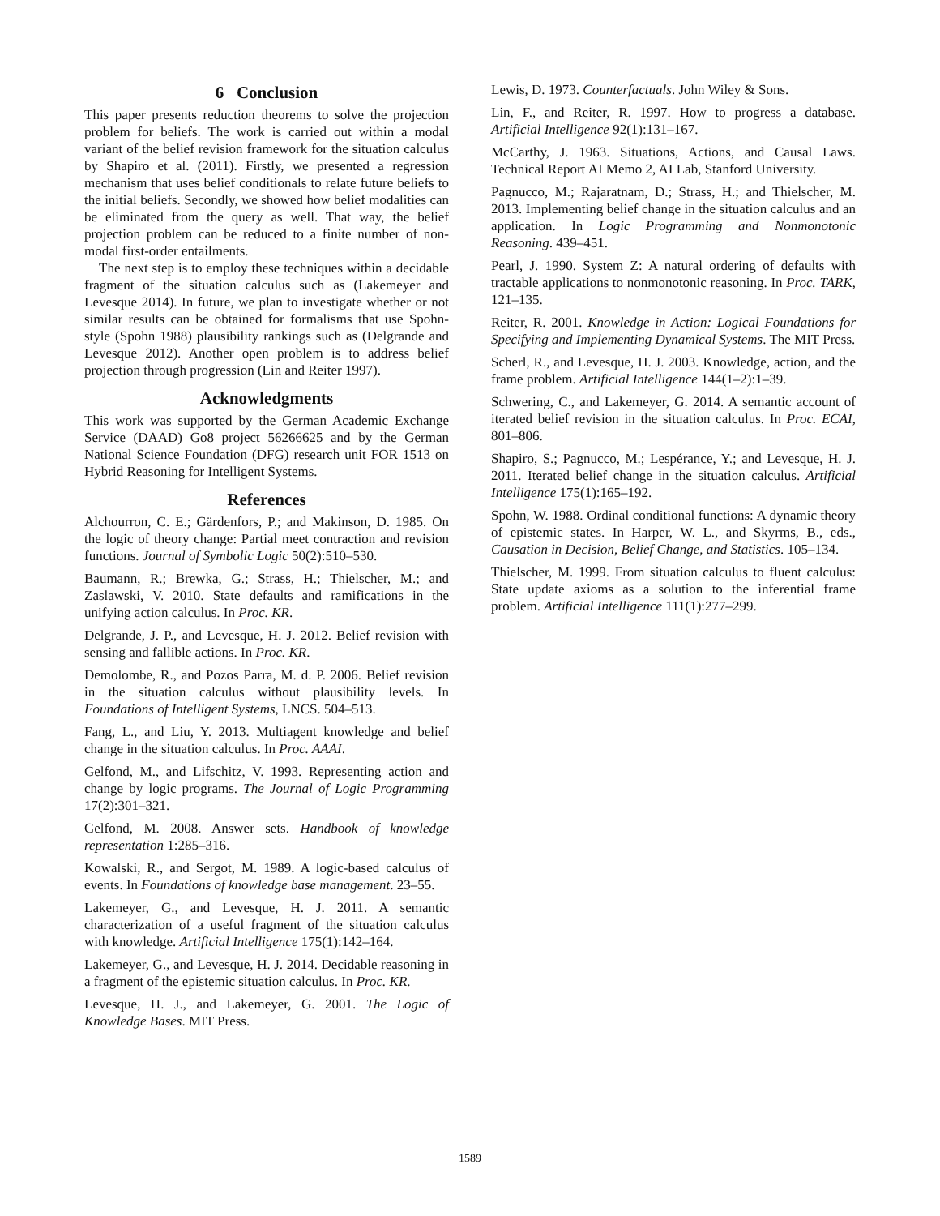6 Conclusion
This paper presents reduction theorems to solve the projection problem for beliefs. The work is carried out within a modal variant of the belief revision framework for the situation calculus by Shapiro et al. (2011). Firstly, we presented a regression mechanism that uses belief conditionals to relate future beliefs to the initial beliefs. Secondly, we showed how belief modalities can be eliminated from the query as well. That way, the belief projection problem can be reduced to a finite number of non-modal first-order entailments.
The next step is to employ these techniques within a decidable fragment of the situation calculus such as (Lakemeyer and Levesque 2014). In future, we plan to investigate whether or not similar results can be obtained for formalisms that use Spohn-style (Spohn 1988) plausibility rankings such as (Delgrande and Levesque 2012). Another open problem is to address belief projection through progression (Lin and Reiter 1997).
Acknowledgments
This work was supported by the German Academic Exchange Service (DAAD) Go8 project 56266625 and by the German National Science Foundation (DFG) research unit FOR 1513 on Hybrid Reasoning for Intelligent Systems.
References
Alchourron, C. E.; Gärdenfors, P.; and Makinson, D. 1985. On the logic of theory change: Partial meet contraction and revision functions. Journal of Symbolic Logic 50(2):510–530.
Baumann, R.; Brewka, G.; Strass, H.; Thielscher, M.; and Zaslawski, V. 2010. State defaults and ramifications in the unifying action calculus. In Proc. KR.
Delgrande, J. P., and Levesque, H. J. 2012. Belief revision with sensing and fallible actions. In Proc. KR.
Demolombe, R., and Pozos Parra, M. d. P. 2006. Belief revision in the situation calculus without plausibility levels. In Foundations of Intelligent Systems, LNCS. 504–513.
Fang, L., and Liu, Y. 2013. Multiagent knowledge and belief change in the situation calculus. In Proc. AAAI.
Gelfond, M., and Lifschitz, V. 1993. Representing action and change by logic programs. The Journal of Logic Programming 17(2):301–321.
Gelfond, M. 2008. Answer sets. Handbook of knowledge representation 1:285–316.
Kowalski, R., and Sergot, M. 1989. A logic-based calculus of events. In Foundations of knowledge base management. 23–55.
Lakemeyer, G., and Levesque, H. J. 2011. A semantic characterization of a useful fragment of the situation calculus with knowledge. Artificial Intelligence 175(1):142–164.
Lakemeyer, G., and Levesque, H. J. 2014. Decidable reasoning in a fragment of the epistemic situation calculus. In Proc. KR.
Levesque, H. J., and Lakemeyer, G. 2001. The Logic of Knowledge Bases. MIT Press.
Lewis, D. 1973. Counterfactuals. John Wiley & Sons.
Lin, F., and Reiter, R. 1997. How to progress a database. Artificial Intelligence 92(1):131–167.
McCarthy, J. 1963. Situations, Actions, and Causal Laws. Technical Report AI Memo 2, AI Lab, Stanford University.
Pagnucco, M.; Rajaratnam, D.; Strass, H.; and Thielscher, M. 2013. Implementing belief change in the situation calculus and an application. In Logic Programming and Nonmonotonic Reasoning. 439–451.
Pearl, J. 1990. System Z: A natural ordering of defaults with tractable applications to nonmonotonic reasoning. In Proc. TARK, 121–135.
Reiter, R. 2001. Knowledge in Action: Logical Foundations for Specifying and Implementing Dynamical Systems. The MIT Press.
Scherl, R., and Levesque, H. J. 2003. Knowledge, action, and the frame problem. Artificial Intelligence 144(1–2):1–39.
Schwering, C., and Lakemeyer, G. 2014. A semantic account of iterated belief revision in the situation calculus. In Proc. ECAI, 801–806.
Shapiro, S.; Pagnucco, M.; Lespérance, Y.; and Levesque, H. J. 2011. Iterated belief change in the situation calculus. Artificial Intelligence 175(1):165–192.
Spohn, W. 1988. Ordinal conditional functions: A dynamic theory of epistemic states. In Harper, W. L., and Skyrms, B., eds., Causation in Decision, Belief Change, and Statistics. 105–134.
Thielscher, M. 1999. From situation calculus to fluent calculus: State update axioms as a solution to the inferential frame problem. Artificial Intelligence 111(1):277–299.
1589